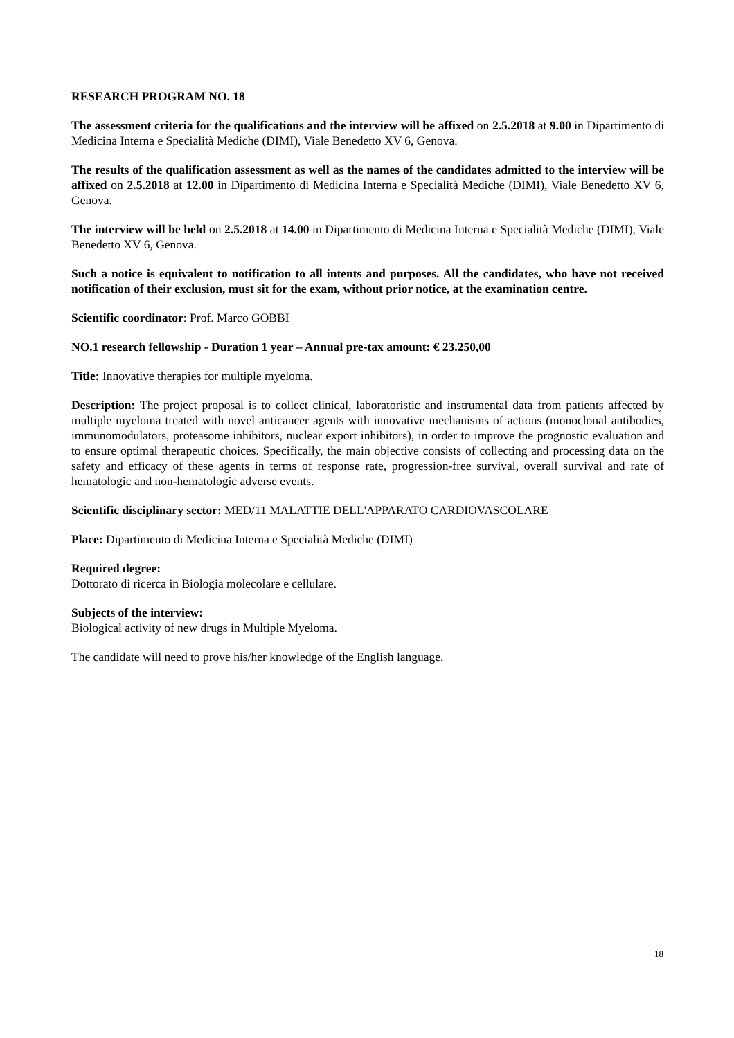RESEARCH PROGRAM NO. 18
The assessment criteria for the qualifications and the interview will be affixed on 2.5.2018 at 9.00 in Dipartimento di Medicina Interna e Specialità Mediche (DIMI), Viale Benedetto XV 6, Genova.
The results of the qualification assessment as well as the names of the candidates admitted to the interview will be affixed on 2.5.2018 at 12.00 in Dipartimento di Medicina Interna e Specialità Mediche (DIMI), Viale Benedetto XV 6, Genova.
The interview will be held on 2.5.2018 at 14.00 in Dipartimento di Medicina Interna e Specialità Mediche (DIMI), Viale Benedetto XV 6, Genova.
Such a notice is equivalent to notification to all intents and purposes. All the candidates, who have not received notification of their exclusion, must sit for the exam, without prior notice, at the examination centre.
Scientific coordinator: Prof. Marco GOBBI
NO.1 research fellowship - Duration 1 year – Annual pre-tax amount: € 23.250,00
Title: Innovative therapies for multiple myeloma.
Description: The project proposal is to collect clinical, laboratoristic and instrumental data from patients affected by multiple myeloma treated with novel anticancer agents with innovative mechanisms of actions (monoclonal antibodies, immunomodulators, proteasome inhibitors, nuclear export inhibitors), in order to improve the prognostic evaluation and to ensure optimal therapeutic choices. Specifically, the main objective consists of collecting and processing data on the safety and efficacy of these agents in terms of response rate, progression-free survival, overall survival and rate of hematologic and non-hematologic adverse events.
Scientific disciplinary sector: MED/11 MALATTIE DELL'APPARATO CARDIOVASCOLARE
Place: Dipartimento di Medicina Interna e Specialità Mediche (DIMI)
Required degree:
Dottorato di ricerca in Biologia molecolare e cellulare.
Subjects of the interview:
Biological activity of new drugs in Multiple Myeloma.
The candidate will need to prove his/her knowledge of the English language.
18